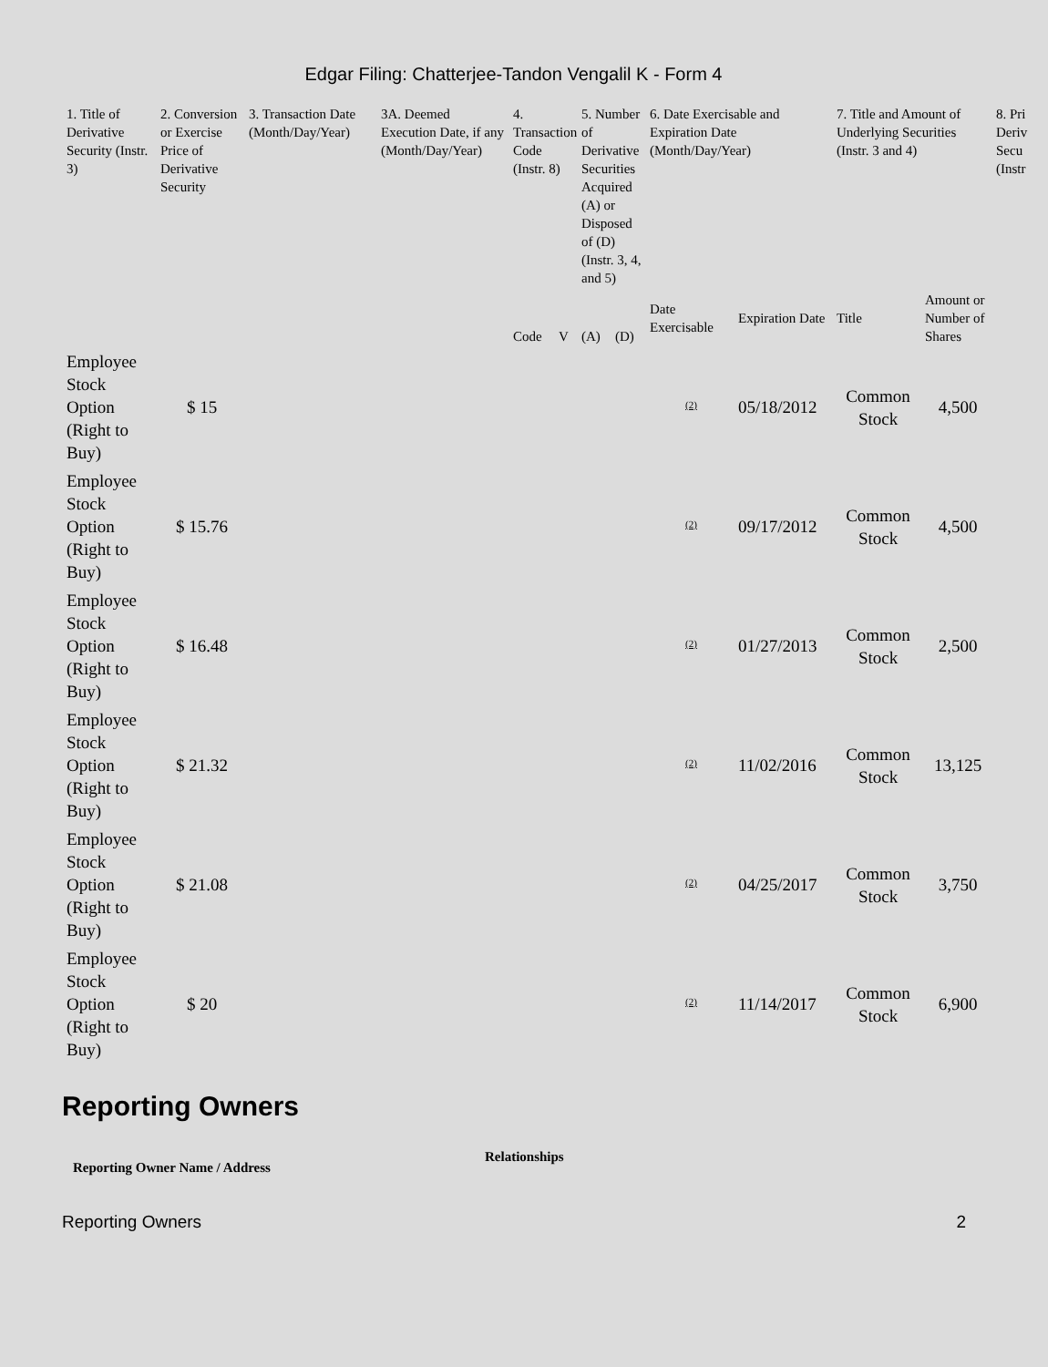Edgar Filing: Chatterjee-Tandon Vengalil K - Form 4
| 1. Title of Derivative Security (Instr. 3) | 2. Conversion or Exercise Price of Derivative Security | 3. Transaction Date (Month/Day/Year) | 3A. Deemed Execution Date, if any (Month/Day/Year) | 4. Transaction Code (Instr. 8) | | 5. Number of Derivative Securities Acquired (A) or Disposed of (D) (Instr. 3, 4, and 5) | | 6. Date Exercisable and Expiration Date (Month/Day/Year) | | 7. Title and Amount of Underlying Securities (Instr. 3 and 4) | | 8. Pri Deriv Secu (Instr |
| --- | --- | --- | --- | --- | --- | --- | --- | --- | --- | --- | --- | --- |
| | | | | Code | V | (A) | (D) | Date Exercisable | Expiration Date | Title | Amount or Number of Shares | |
| Employee Stock Option (Right to Buy) | $ 15 | | | | | | | <sup>(2)</sup> | 05/18/2012 | Common Stock | 4,500 | |
| Employee Stock Option (Right to Buy) | $ 15.76 | | | | | | | <sup>(2)</sup> | 09/17/2012 | Common Stock | 4,500 | |
| Employee Stock Option (Right to Buy) | $ 16.48 | | | | | | | <sup>(2)</sup> | 01/27/2013 | Common Stock | 2,500 | |
| Employee Stock Option (Right to Buy) | $ 21.32 | | | | | | | <sup>(2)</sup> | 11/02/2016 | Common Stock | 13,125 | |
| Employee Stock Option (Right to Buy) | $ 21.08 | | | | | | | <sup>(2)</sup> | 04/25/2017 | Common Stock | 3,750 | |
| Employee Stock Option (Right to Buy) | $ 20 | | | | | | | <sup>(2)</sup> | 11/14/2017 | Common Stock | 6,900 | |
Reporting Owners
Reporting Owner Name / Address
Relationships
Reporting Owners 2